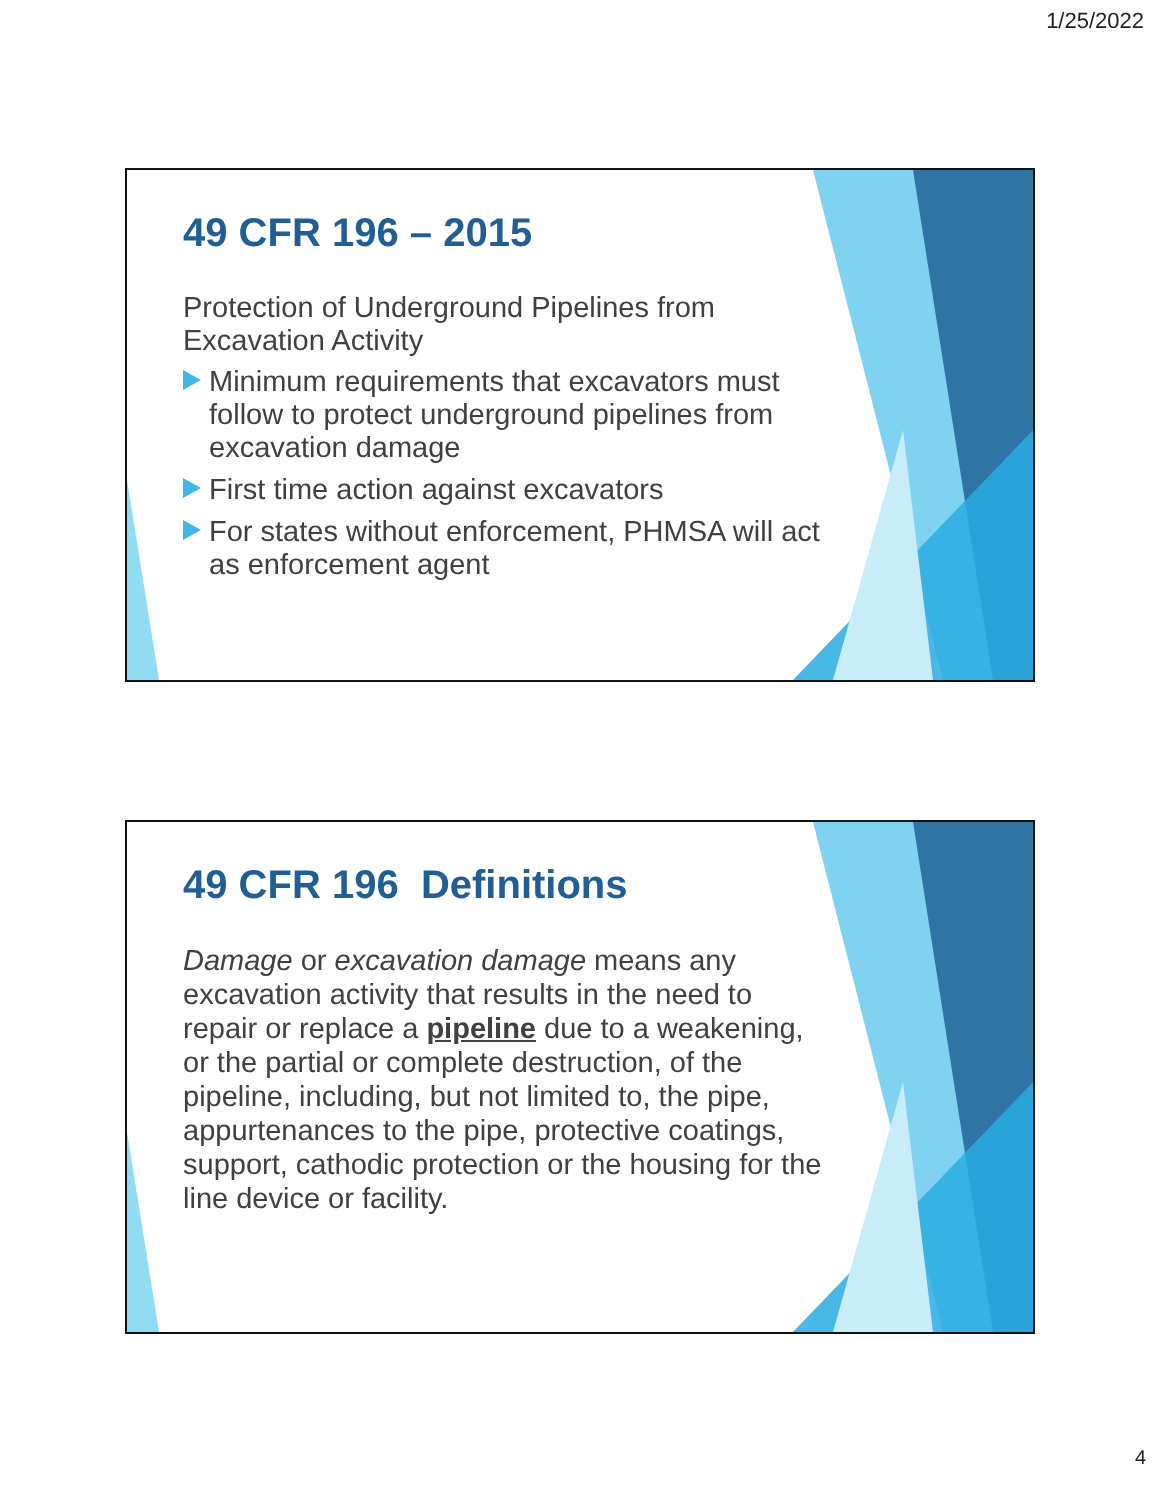1/25/2022
49 CFR 196 – 2015
Protection of Underground Pipelines from Excavation Activity
Minimum requirements that excavators must follow to protect underground pipelines from excavation damage
First time action against excavators
For states without enforcement, PHMSA will act as enforcement agent
49 CFR 196 Definitions
Damage or excavation damage means any excavation activity that results in the need to repair or replace a pipeline due to a weakening, or the partial or complete destruction, of the pipeline, including, but not limited to, the pipe, appurtenances to the pipe, protective coatings, support, cathodic protection or the housing for the line device or facility.
4